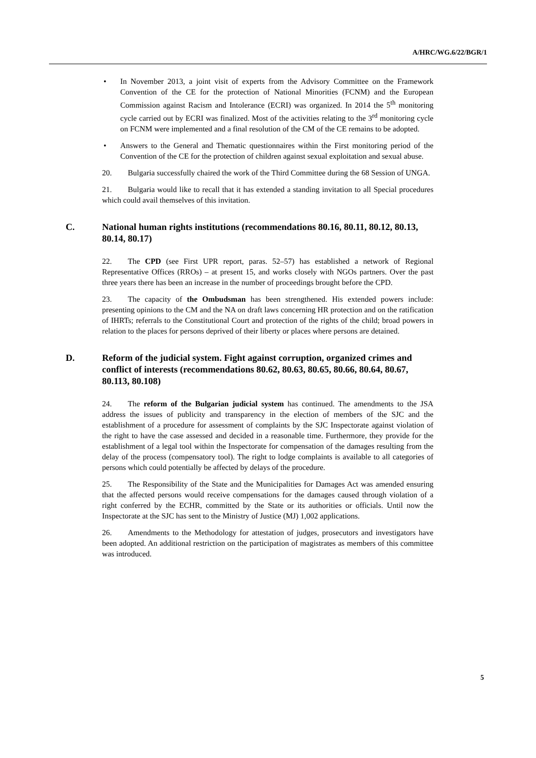A/HRC/WG.6/22/BGR/1
• In November 2013, a joint visit of experts from the Advisory Committee on the Framework Convention of the CE for the protection of National Minorities (FCNM) and the European Commission against Racism and Intolerance (ECRI) was organized. In 2014 the 5<sup>th</sup> monitoring cycle carried out by ECRI was finalized. Most of the activities relating to the 3<sup>rd</sup> monitoring cycle on FCNM were implemented and a final resolution of the CM of the CE remains to be adopted.
• Answers to the General and Thematic questionnaires within the First monitoring period of the Convention of the CE for the protection of children against sexual exploitation and sexual abuse.
20. Bulgaria successfully chaired the work of the Third Committee during the 68 Session of UNGA.
21. Bulgaria would like to recall that it has extended a standing invitation to all Special procedures which could avail themselves of this invitation.
C. National human rights institutions (recommendations 80.16, 80.11, 80.12, 80.13, 80.14, 80.17)
22. The CPD (see First UPR report, paras. 52–57) has established a network of Regional Representative Offices (RROs) – at present 15, and works closely with NGOs partners. Over the past three years there has been an increase in the number of proceedings brought before the CPD.
23. The capacity of the Ombudsman has been strengthened. His extended powers include: presenting opinions to the CM and the NA on draft laws concerning HR protection and on the ratification of IHRTs; referrals to the Constitutional Court and protection of the rights of the child; broad powers in relation to the places for persons deprived of their liberty or places where persons are detained.
D. Reform of the judicial system. Fight against corruption, organized crimes and conflict of interests (recommendations 80.62, 80.63, 80.65, 80.66, 80.64, 80.67, 80.113, 80.108)
24. The reform of the Bulgarian judicial system has continued. The amendments to the JSA address the issues of publicity and transparency in the election of members of the SJC and the establishment of a procedure for assessment of complaints by the SJC Inspectorate against violation of the right to have the case assessed and decided in a reasonable time. Furthermore, they provide for the establishment of a legal tool within the Inspectorate for compensation of the damages resulting from the delay of the process (compensatory tool). The right to lodge complaints is available to all categories of persons which could potentially be affected by delays of the procedure.
25. The Responsibility of the State and the Municipalities for Damages Act was amended ensuring that the affected persons would receive compensations for the damages caused through violation of a right conferred by the ECHR, committed by the State or its authorities or officials. Until now the Inspectorate at the SJC has sent to the Ministry of Justice (MJ) 1,002 applications.
26. Amendments to the Methodology for attestation of judges, prosecutors and investigators have been adopted. An additional restriction on the participation of magistrates as members of this committee was introduced.
5